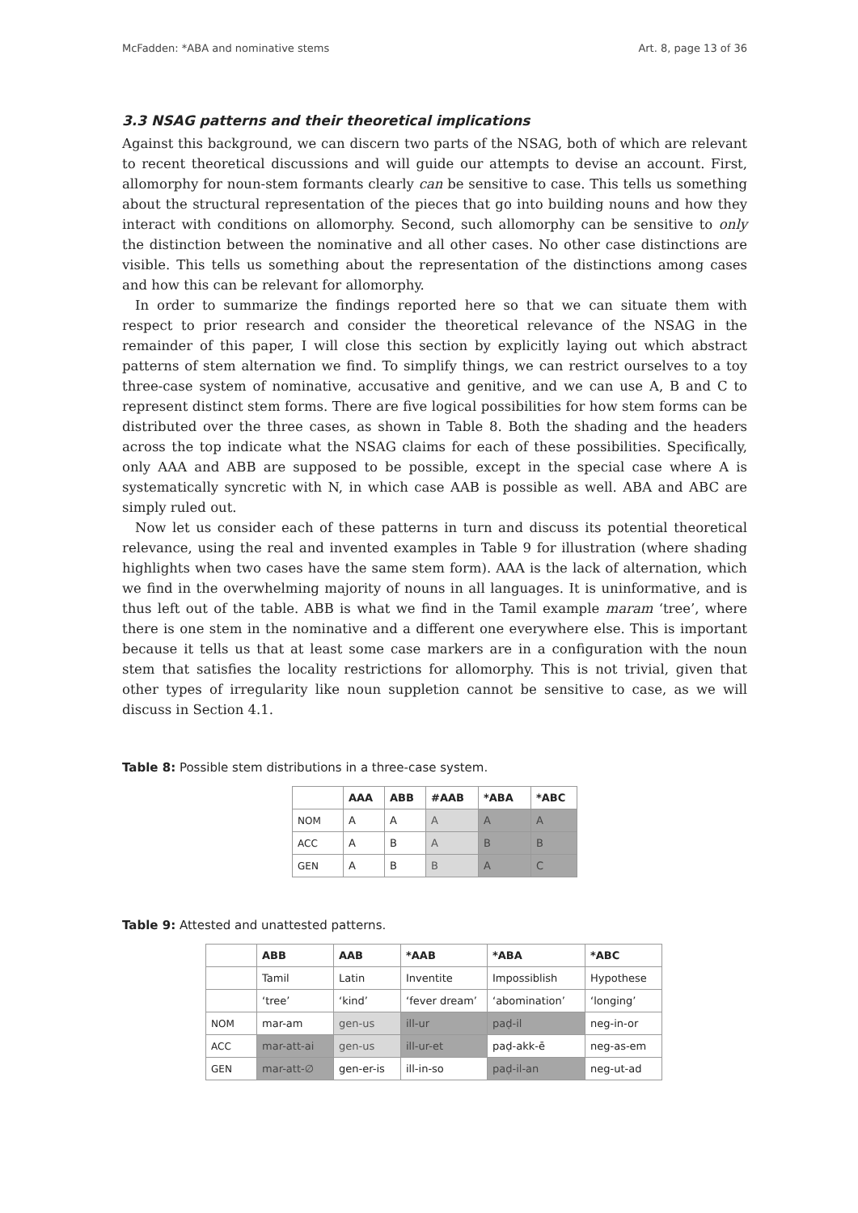McFadden: *ABA and nominative stems Art. 8, page 13 of 36
3.3 NSAG patterns and their theoretical implications
Against this background, we can discern two parts of the NSAG, both of which are relevant to recent theoretical discussions and will guide our attempts to devise an account. First, allomorphy for noun-stem formants clearly can be sensitive to case. This tells us something about the structural representation of the pieces that go into building nouns and how they interact with conditions on allomorphy. Second, such allomorphy can be sensitive to only the distinction between the nominative and all other cases. No other case distinctions are visible. This tells us something about the representation of the distinctions among cases and how this can be relevant for allomorphy.
In order to summarize the findings reported here so that we can situate them with respect to prior research and consider the theoretical relevance of the NSAG in the remainder of this paper, I will close this section by explicitly laying out which abstract patterns of stem alternation we find. To simplify things, we can restrict ourselves to a toy three-case system of nominative, accusative and genitive, and we can use A, B and C to represent distinct stem forms. There are five logical possibilities for how stem forms can be distributed over the three cases, as shown in Table 8. Both the shading and the headers across the top indicate what the NSAG claims for each of these possibilities. Specifically, only AAA and ABB are supposed to be possible, except in the special case where A is systematically syncretic with N, in which case AAB is possible as well. ABA and ABC are simply ruled out.
Now let us consider each of these patterns in turn and discuss its potential theoretical relevance, using the real and invented examples in Table 9 for illustration (where shading highlights when two cases have the same stem form). AAA is the lack of alternation, which we find in the overwhelming majority of nouns in all languages. It is uninformative, and is thus left out of the table. ABB is what we find in the Tamil example maram ‘tree’, where there is one stem in the nominative and a different one everywhere else. This is important because it tells us that at least some case markers are in a configuration with the noun stem that satisfies the locality restrictions for allomorphy. This is not trivial, given that other types of irregularity like noun suppletion cannot be sensitive to case, as we will discuss in Section 4.1.
Table 8: Possible stem distributions in a three-case system.
| | AAA | ABB | #AAB | *ABA | *ABC |
| --- | --- | --- | --- | --- | --- |
| N OM | A | A | A | A | A |
| A CC | A | B | A | B | B |
| G EN | A | B | B | A | C |
Table 9: Attested and unattested patterns.
| | ABB | AAB | *AAB | *ABA | *ABC |
| --- | --- | --- | --- | --- | --- |
| | Tamil | Latin | Inventite | Impossiblish | Hypothese |
| | ‘tree’ | ‘kind’ | ‘fever dream’ | ‘abomination’ | ‘longing’ |
| NOM | mar-am | gen-us | ill-ur | paḍ-il | neg-in-or |
| ACC | mar-att-ai | gen-us | ill-ur-et | paḍ-akk-ē | neg-as-em |
| GEN | mar-att-∅ | gen-er-is | ill-in-so | paḍ-il-an | neg-ut-ad |